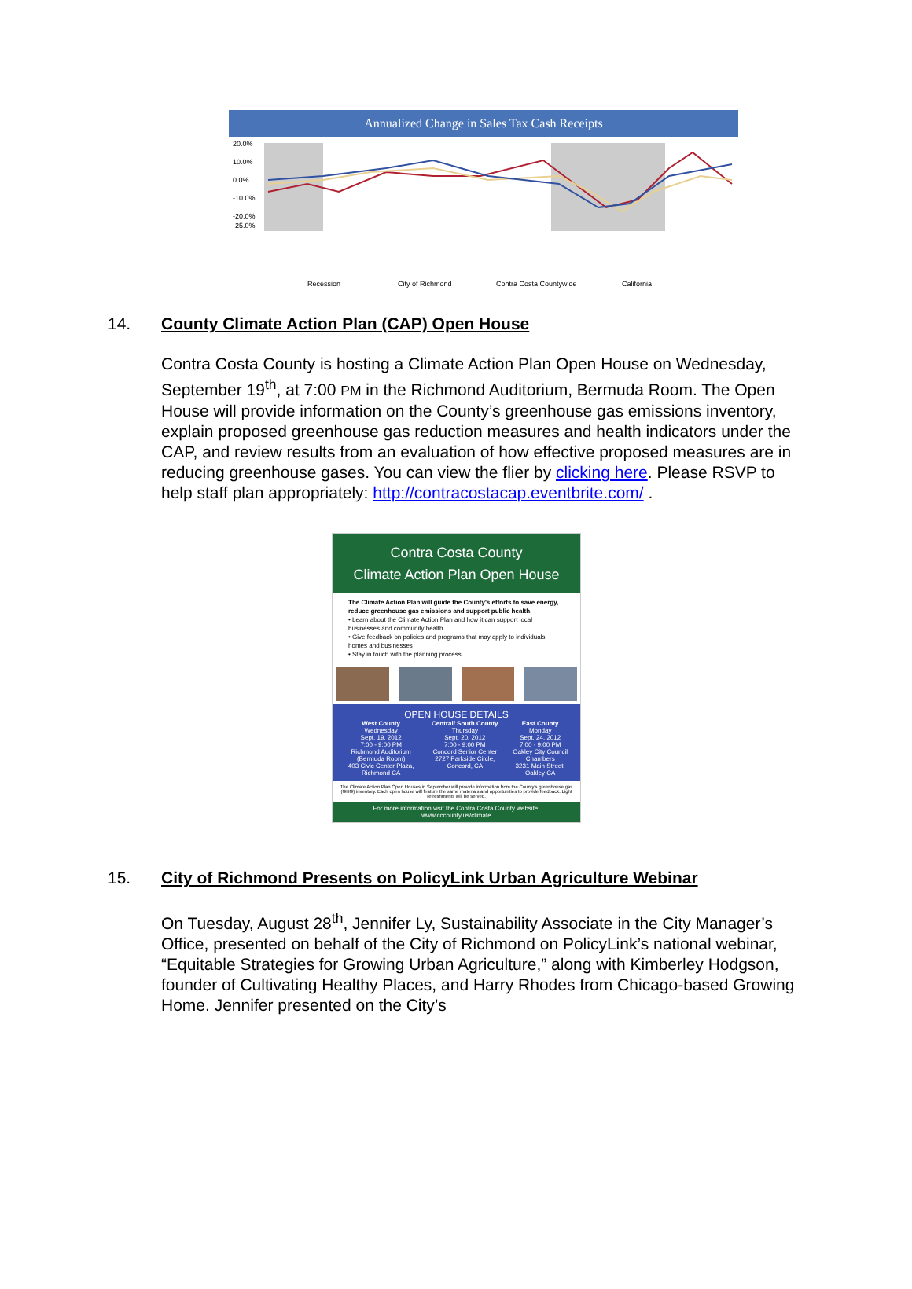Annualized Change in Sales Tax Cash Receipts
20.0%
10.0%
0.0%
-10.0%
-20.0%
-25.0%
Recession
City of Richmond
Contra Costa Countywide
California
14. County Climate Action Plan (CAP) Open House
Contra Costa County is hosting a Climate Action Plan Open House on Wednesday, September 19<sup>th</sup>, at 7:00 PM in the Richmond Auditorium, Bermuda Room. The Open House will provide information on the County’s greenhouse gas emissions inventory, explain proposed greenhouse gas reduction measures and health indicators under the CAP, and review results from an evaluation of how effective proposed measures are in reducing greenhouse gases. You can view the flier by clicking here. Please RSVP to help staff plan appropriately: http://contracostacap.eventbrite.com/ .
Contra Costa County
Climate Action Plan Open House
The Climate Action Plan will guide the County's efforts to save energy, reduce greenhouse gas emissions and support public health.
• Learn about the Climate Action Plan and how it can support local businesses and community health
• Give feedback on policies and programs that may apply to individuals, homes and businesses
• Stay in touch with the planning process
OPEN HOUSE DETAILS
West County
Wednesday
Sept. 19, 2012
7:00 - 9:00 PM
Richmond Auditorium
(Bermuda Room)
403 Civic Center Plaza, Richmond CA
Central/ South County
Thursday
Sept. 20, 2012
7:00 - 9:00 PM
Concord Senior Center
2727 Parkside Circle, Concord, CA
East County
Monday
Sept. 24, 2012
7:00 - 9:00 PM
Oakley City Council Chambers
3231 Main Street, Oakley CA
The Climate Action Plan Open Houses in September will provide information from the County's greenhouse gas (GHG) inventory. Each open house will feature the same materials and opportunities to provide feedback. Light refreshments will be served.
For more information visit the Contra Costa County website:
www.cccounty.us/climate
15. City of Richmond Presents on PolicyLink Urban Agriculture Webinar
On Tuesday, August 28<sup>th</sup>, Jennifer Ly, Sustainability Associate in the City Manager’s Office, presented on behalf of the City of Richmond on PolicyLink’s national webinar, “Equitable Strategies for Growing Urban Agriculture,” along with Kimberley Hodgson, founder of Cultivating Healthy Places, and Harry Rhodes from Chicago-based Growing Home. Jennifer presented on the City’s